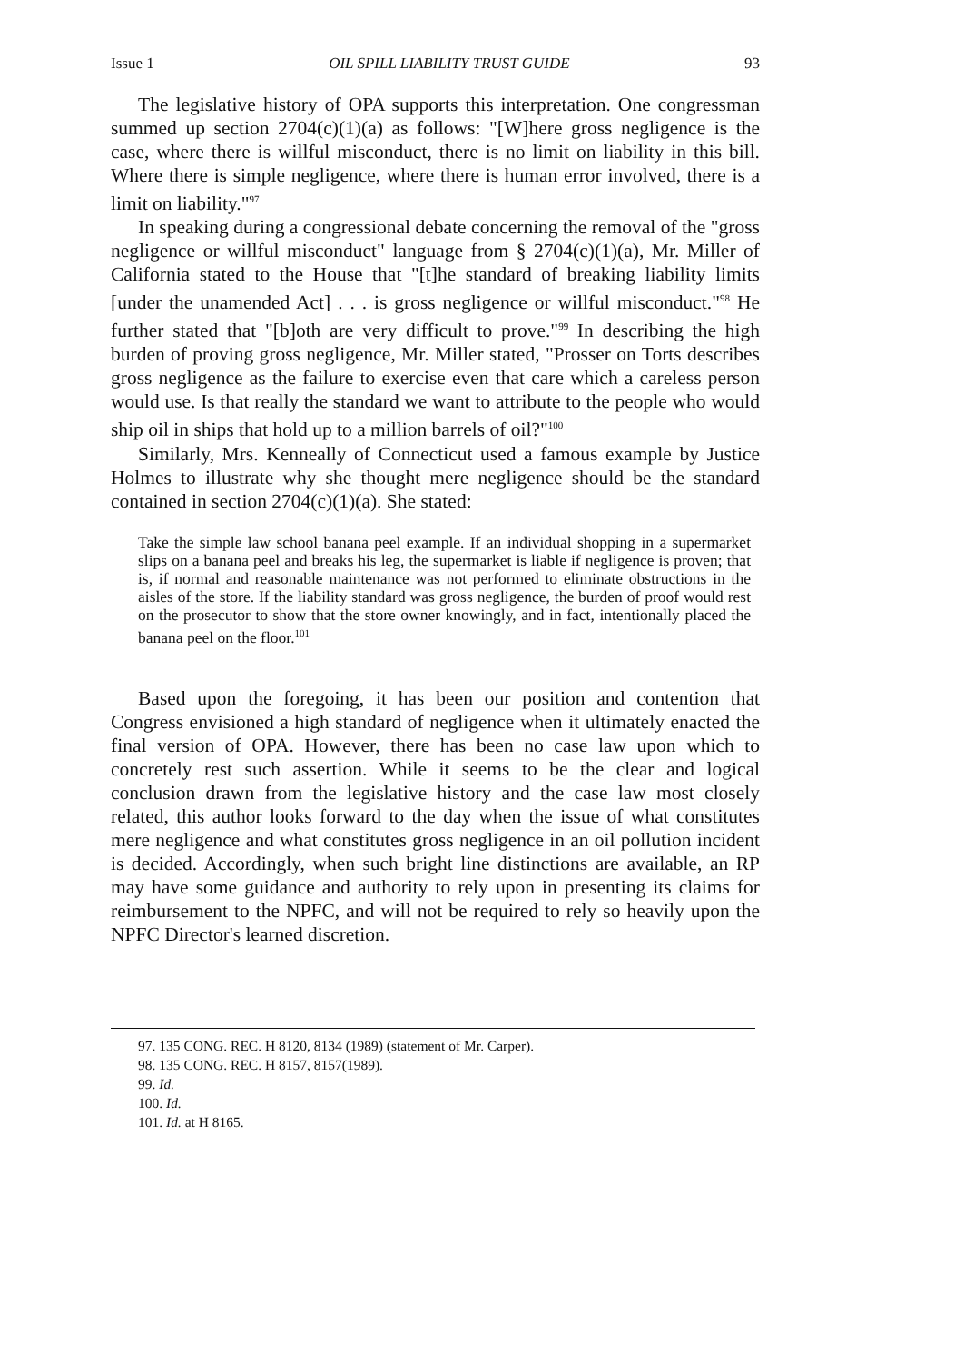Issue 1 OIL SPILL LIABILITY TRUST GUIDE 93
The legislative history of OPA supports this interpretation. One congressman summed up section 2704(c)(1)(a) as follows: "[W]here gross negligence is the case, where there is willful misconduct, there is no limit on liability in this bill. Where there is simple negligence, where there is human error involved, there is a limit on liability."<sup>97</sup>
In speaking during a congressional debate concerning the removal of the "gross negligence or willful misconduct" language from § 2704(c)(1)(a), Mr. Miller of California stated to the House that "[t]he standard of breaking liability limits [under the unamended Act] . . . is gross negligence or willful misconduct."<sup>98</sup> He further stated that "[b]oth are very difficult to prove."<sup>99</sup> In describing the high burden of proving gross negligence, Mr. Miller stated, "Prosser on Torts describes gross negligence as the failure to exercise even that care which a careless person would use. Is that really the standard we want to attribute to the people who would ship oil in ships that hold up to a million barrels of oil?"<sup>100</sup>
Similarly, Mrs. Kenneally of Connecticut used a famous example by Justice Holmes to illustrate why she thought mere negligence should be the standard contained in section 2704(c)(1)(a). She stated:
Take the simple law school banana peel example. If an individual shopping in a supermarket slips on a banana peel and breaks his leg, the supermarket is liable if negligence is proven; that is, if normal and reasonable maintenance was not performed to eliminate obstructions in the aisles of the store. If the liability standard was gross negligence, the burden of proof would rest on the prosecutor to show that the store owner knowingly, and in fact, intentionally placed the banana peel on the floor.<sup>101</sup>
Based upon the foregoing, it has been our position and contention that Congress envisioned a high standard of negligence when it ultimately enacted the final version of OPA. However, there has been no case law upon which to concretely rest such assertion. While it seems to be the clear and logical conclusion drawn from the legislative history and the case law most closely related, this author looks forward to the day when the issue of what constitutes mere negligence and what constitutes gross negligence in an oil pollution incident is decided. Accordingly, when such bright line distinctions are available, an RP may have some guidance and authority to rely upon in presenting its claims for reimbursement to the NPFC, and will not be required to rely so heavily upon the NPFC Director's learned discretion.
97. 135 CONG. REC. H 8120, 8134 (1989) (statement of Mr. Carper).
98. 135 CONG. REC. H 8157, 8157(1989).
99. Id.
100. Id.
101. Id. at H 8165.